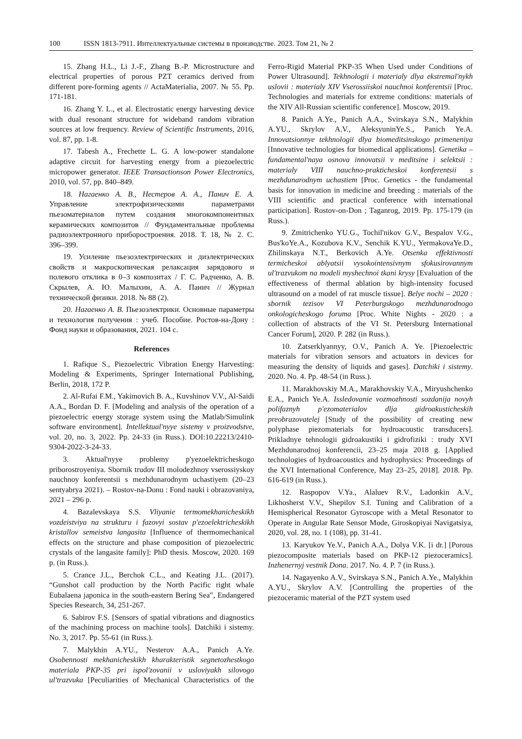100 ISSN 1813-7911. Интеллектуальные системы в производстве. 2023. Том 21, № 2
15. Zhang H.L., Li J.-F., Zhang B.-P. Microstructure and electrical properties of porous PZT ceramics derived from different pore-forming agents // ActaMaterialia, 2007. № 55. Pp. 171-181.
16. Zhang Y. L., et al. Electrostatic energy harvesting device with dual resonant structure for wideband random vibration sources at low frequency. Review of Scientific Instruments, 2016, vol. 87, pp. 1-8.
17. Tabesh A., Frechette L. G. A low-power standalone adaptive circuit for harvesting energy from a piezoelectric micropower generator. IEEE Transactionson Power Electronics, 2010, vol. 57, pp. 840–849.
18. Нагаенко А. В., Нестеров А. А., Панич Е. А. Управление электрофизическими параметрами пьезоматериалов путем создания многокомпонентных керамических композитов // Фундаментальные проблемы радиоэлектронного приборостроения. 2018. Т. 18, № 2. С. 396–399.
19. Усиление пьезоэлектрических и диэлектрических свойств и макроскопическая релаксация зарядового и полевого отклика в 0–3 композитах / Г. С. Радченко, А. В. Скрылев, А. Ю. Малыхин, А. А. Панич // Журнал технической физики. 2018. № 88 (2).
20. Нагаенко А. В. Пьезоэлектрики. Основные параметры и технология получения : учеб. Пособие. Ростов-на-Дону : Фонд науки и образования, 2021. 104 с.
References
1. Rafique S., Piezoelectric Vibration Energy Harvesting: Modeling & Experiments, Springer International Publishing, Berlin, 2018, 172 P.
2. Al-Rufai F.M., Yakimovich B. A., Kuvshinov V.V., Al-Saidi A.A., Bordan D. F. [Modeling and analysis of the operation of a piezoelectric energy storage system using the Matlab/Simulink software environment]. Intellektual'nyye sistemy v proizvodstve, vol. 20, no. 3, 2022. Pp. 24-33 (in Russ.). DOI:10.22213/2410-9304-2022-3-24-33.
3. Aktual'nyye problemy p'yezoelektricheskogo priborostroyeniya. Sbornik trudov III molodezhnoy vserossiyskoy nauchnoy konferentsii s mezhdunarodnym uchastiyem (20–23 sentyabrya 2021). – Rostov-na-Donu : Fond nauki i obrazovaniya, 2021 – 296 p.
4. Bazalevskaya S.S. Vliyanie termomekhanicheskikh vozdeistviya na strukturu i fazovyi sostav p'ezoelektricheskikh kristallov semeistva langasita [Influence of thermomechanical effects on the structure and phase composition of piezoelectric crystals of the langasite family]: PhD thesis. Moscow, 2020. 169 p. (in Russ.).
5. Crance J.L., Berchok C.L., and Keating J.L. (2017). “Gunshot call production by the North Pacific right whale Eubalaena japonica in the south-eastern Bering Sea”, Endangered Species Research, 34, 251-267.
6. Sabirov F.S. [Sensors of spatial vibrations and diagnostics of the machining process on machine tools]. Datchiki i sistemy. No. 3, 2017. Pp. 55-61 (in Russ.).
7. Malykhin A.YU., Nesterov A.A., Panich A.Ye. Osobennosti mekhanicheskikh kharakteristik segnetozhestkogo materiala PKP-35 pri ispol'zovanii v usloviyakh silovogo ul'trazvuka [Peculiarities of Mechanical Characteristics of the Ferro-Rigid Material PKP-35 When Used under Conditions of Power Ultrasound]. Tekhnologii i materialy dlya ekstremal'nykh uslovii : materialy XIV Vserossiiskoi nauchnoi konferentsii [Proc. Technologies and materials for extreme conditions: materials of the XIV All-Russian scientific conference]. Moscow, 2019.
8. Panich A.Ye., Panich A.A., Svirskaya S.N., Malykhin A.YU., Skrylov A.V., AleksyuninYe.S., Panich Ye.A. Innovatsionnye tekhnologii dlya biomeditsinskogo primeneniya [Innovative technologies for biomedical applications]. Genetika – fundamental'naya osnova innovatsii v meditsine i selektsii : materialy VIII nauchno-prakticheskoi konferentsii s mezhdunarodnym uchastiem [Proc. Genetics - the fundamental basis for innovation in medicine and breeding : materials of the VIII scientific and practical conference with international participation]. Rostov-on-Don ; Taganrog, 2019. Pp. 175-179 (in Russ.).
9. Zmitrichenko YU.G., Tochil'nikov G.V., Bespalov V.G., Bus'koYe.A., Kozubova K.V., Senchik K.YU., YermakovaYe.D., Zhilinskaya N.T., Berkovich A.Ye. Otsenka effektivnosti termicheskoi ablyatsii vysokointensivnym sfokusirovannym ul'trazvukom na modeli myshechnoi tkani krysy [Evaluation of the effectiveness of thermal ablation by high-intensity focused ultrasound on a model of rat muscle tissue]. Belye nochi – 2020 : sbornik tezisov VI Peterburgskogo mezhdunarodnogo onkologicheskogo foruma [Proc. White Nights - 2020 : a collection of abstracts of the VI St. Petersburg International Cancer Forum], 2020. P. 282 (in Russ.).
10. Zatserklyannyy, O.V., Panich A. Ye. [Piezoelectric materials for vibration sensors and actuators in devices for measuring the density of liquids and gases]. Datchiki i sistemy. 2020. No. 4. Pp. 48-54 (in Russ.).
11. Marakhovskiy M.A., Marakhovskiy V.A., Miryushchenko E.A., Panich Ye.A. Issledovanie vozmozhnosti sozdanija novyh polifaznyh p'ezomaterialov dlja gidroakusticheskih preobrazovatelej [Study of the possibility of creating new polyphase piezomaterials for hydroacoustic transducers]. Prikladnye tehnologii gidroakustiki i gidrofiziki : trudy XVI Mezhdunarodnoj konferencii, 23–25 maja 2018 g. [Applied technologies of hydroacoustics and hydrophysics: Proceedings of the XVI International Conference, May 23–25, 2018]. 2018. Pp. 616-619 (in Russ.).
12. Raspopov V.Ya., Alaluev R.V., Ladonkin A.V., Likhosherst V.V., Shepilov S.I. Tuning and Calibration of a Hemispherical Resonator Gyroscope with a Metal Resonator to Operate in Angular Rate Sensor Mode, Giroskopiyai Navigatsiya, 2020, vol. 28, no. 1 (108), pp. 31-41.
13. Karyukov Ye.V., Panich A.A., Dolya V.K. [i dr.] [Porous piezocomposite materials based on PKP-12 piezoceramics]. Inzhenernyj vestnik Dona. 2017. No. 4. P. 7 (in Russ.).
14. Nagayenko A.V., Svirskaya S.N., Panich A.Ye., Malykhin A.YU., Skrylov A.V. [Controlling the properties of the piezoceramic material of the PZT system used